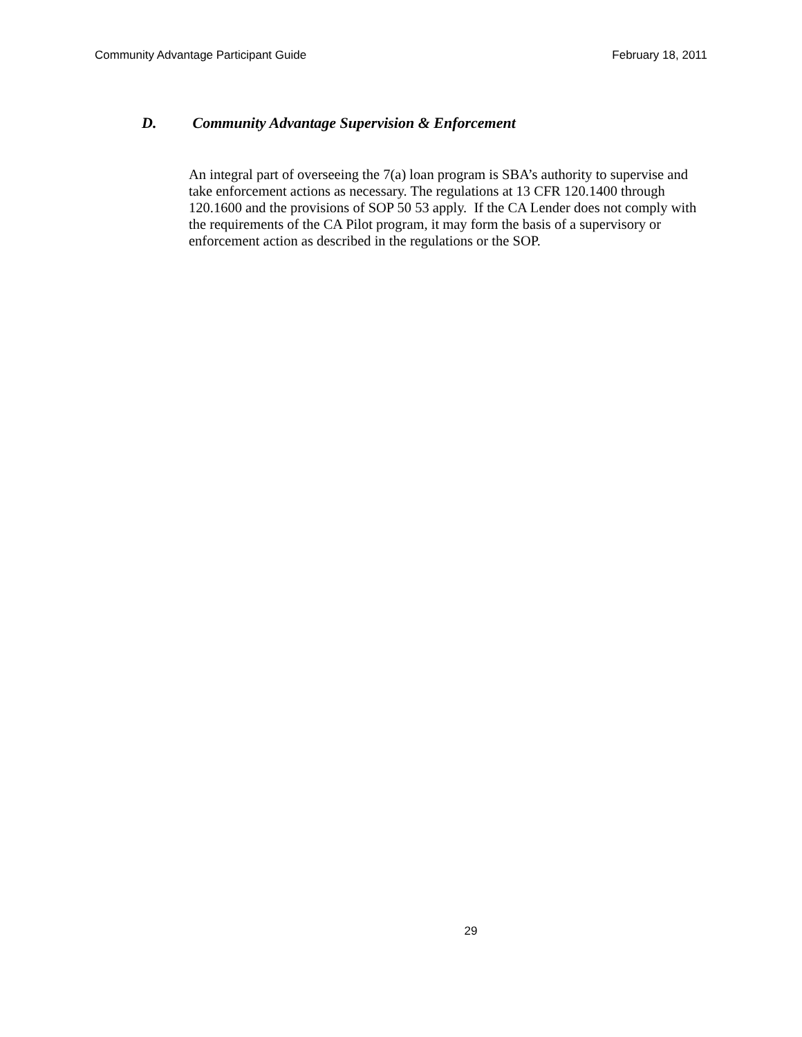Community Advantage Participant Guide February 18, 2011
D. Community Advantage Supervision & Enforcement
An integral part of overseeing the 7(a) loan program is SBA’s authority to supervise and take enforcement actions as necessary. The regulations at 13 CFR 120.1400 through 120.1600 and the provisions of SOP 50 53 apply. If the CA Lender does not comply with the requirements of the CA Pilot program, it may form the basis of a supervisory or enforcement action as described in the regulations or the SOP.
29